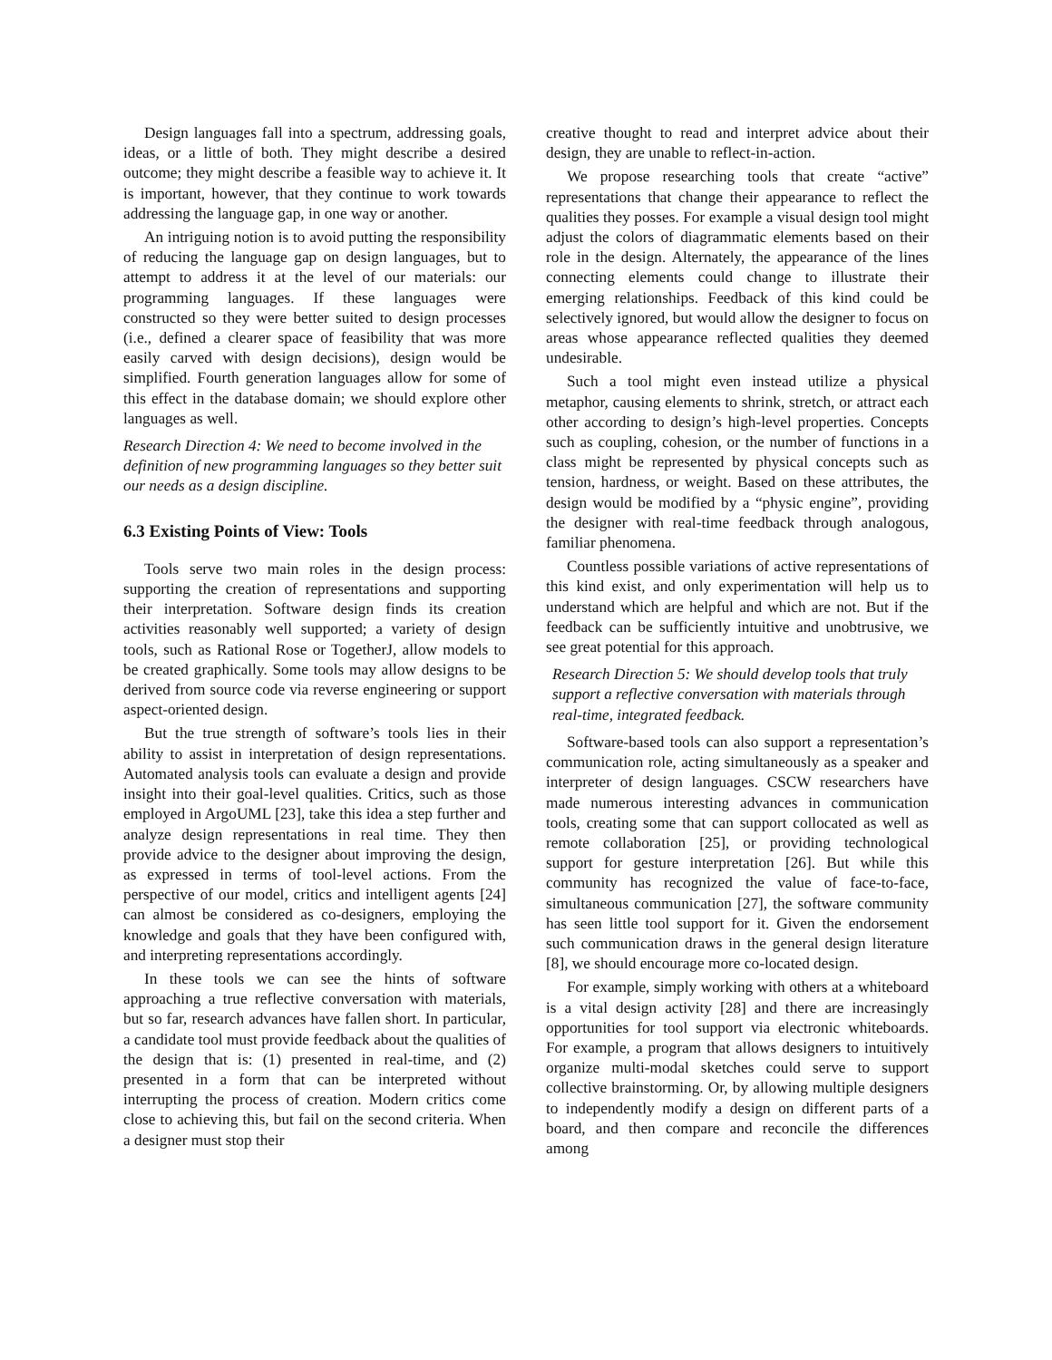Design languages fall into a spectrum, addressing goals, ideas, or a little of both. They might describe a desired outcome; they might describe a feasible way to achieve it. It is important, however, that they continue to work towards addressing the language gap, in one way or another.
An intriguing notion is to avoid putting the responsibility of reducing the language gap on design languages, but to attempt to address it at the level of our materials: our programming languages. If these languages were constructed so they were better suited to design processes (i.e., defined a clearer space of feasibility that was more easily carved with design decisions), design would be simplified. Fourth generation languages allow for some of this effect in the database domain; we should explore other languages as well.
Research Direction 4: We need to become involved in the definition of new programming languages so they better suit our needs as a design discipline.
6.3 Existing Points of View: Tools
Tools serve two main roles in the design process: supporting the creation of representations and supporting their interpretation. Software design finds its creation activities reasonably well supported; a variety of design tools, such as Rational Rose or TogetherJ, allow models to be created graphically. Some tools may allow designs to be derived from source code via reverse engineering or support aspect-oriented design.
But the true strength of software’s tools lies in their ability to assist in interpretation of design representations. Automated analysis tools can evaluate a design and provide insight into their goal-level qualities. Critics, such as those employed in ArgoUML [23], take this idea a step further and analyze design representations in real time. They then provide advice to the designer about improving the design, as expressed in terms of tool-level actions. From the perspective of our model, critics and intelligent agents [24] can almost be considered as co-designers, employing the knowledge and goals that they have been configured with, and interpreting representations accordingly.
In these tools we can see the hints of software approaching a true reflective conversation with materials, but so far, research advances have fallen short. In particular, a candidate tool must provide feedback about the qualities of the design that is: (1) presented in real-time, and (2) presented in a form that can be interpreted without interrupting the process of creation. Modern critics come close to achieving this, but fail on the second criteria. When a designer must stop their
creative thought to read and interpret advice about their design, they are unable to reflect-in-action.
We propose researching tools that create “active” representations that change their appearance to reflect the qualities they posses. For example a visual design tool might adjust the colors of diagrammatic elements based on their role in the design. Alternately, the appearance of the lines connecting elements could change to illustrate their emerging relationships. Feedback of this kind could be selectively ignored, but would allow the designer to focus on areas whose appearance reflected qualities they deemed undesirable.
Such a tool might even instead utilize a physical metaphor, causing elements to shrink, stretch, or attract each other according to design’s high-level properties. Concepts such as coupling, cohesion, or the number of functions in a class might be represented by physical concepts such as tension, hardness, or weight. Based on these attributes, the design would be modified by a “physic engine”, providing the designer with real-time feedback through analogous, familiar phenomena.
Countless possible variations of active representations of this kind exist, and only experimentation will help us to understand which are helpful and which are not. But if the feedback can be sufficiently intuitive and unobtrusive, we see great potential for this approach.
Research Direction 5: We should develop tools that truly support a reflective conversation with materials through real-time, integrated feedback.
Software-based tools can also support a representation’s communication role, acting simultaneously as a speaker and interpreter of design languages. CSCW researchers have made numerous interesting advances in communication tools, creating some that can support collocated as well as remote collaboration [25], or providing technological support for gesture interpretation [26]. But while this community has recognized the value of face-to-face, simultaneous communication [27], the software community has seen little tool support for it. Given the endorsement such communication draws in the general design literature [8], we should encourage more co-located design.
For example, simply working with others at a whiteboard is a vital design activity [28] and there are increasingly opportunities for tool support via electronic whiteboards. For example, a program that allows designers to intuitively organize multi-modal sketches could serve to support collective brainstorming. Or, by allowing multiple designers to independently modify a design on different parts of a board, and then compare and reconcile the differences among